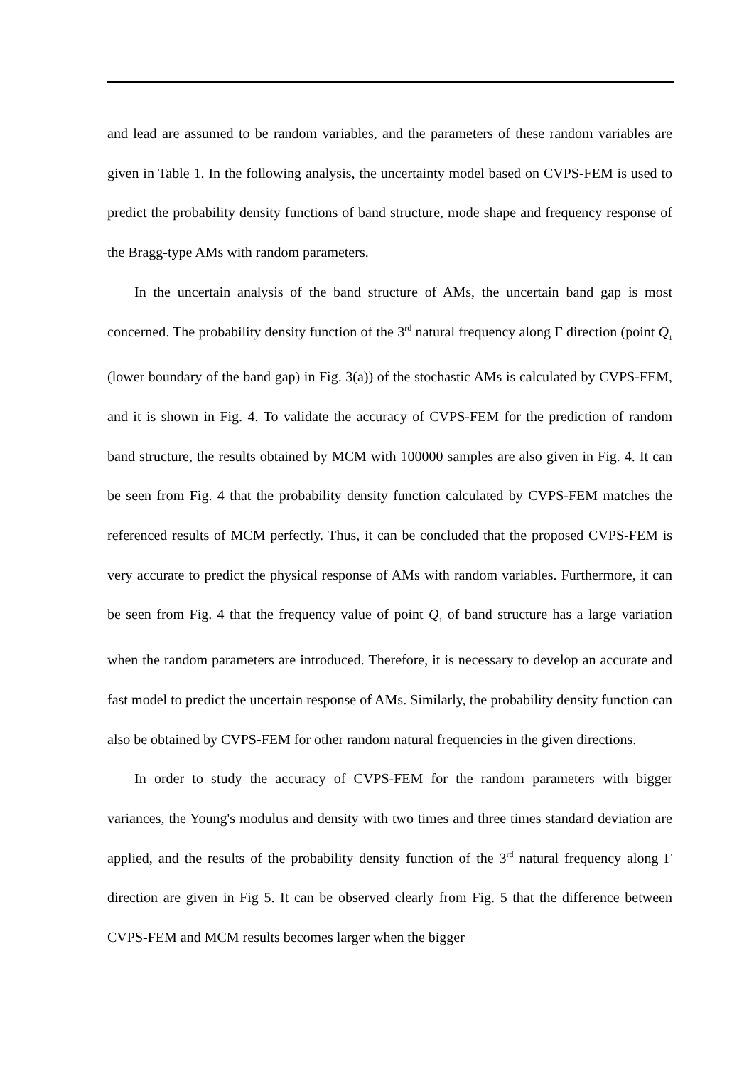and lead are assumed to be random variables, and the parameters of these random variables are given in Table 1. In the following analysis, the uncertainty model based on CVPS-FEM is used to predict the probability density functions of band structure, mode shape and frequency response of the Bragg-type AMs with random parameters.
In the uncertain analysis of the band structure of AMs, the uncertain band gap is most concerned. The probability density function of the 3<sup>rd</sup> natural frequency along Γ direction (point Q<sub>1</sub> (lower boundary of the band gap) in Fig. 3(a)) of the stochastic AMs is calculated by CVPS-FEM, and it is shown in Fig. 4. To validate the accuracy of CVPS-FEM for the prediction of random band structure, the results obtained by MCM with 100000 samples are also given in Fig. 4. It can be seen from Fig. 4 that the probability density function calculated by CVPS-FEM matches the referenced results of MCM perfectly. Thus, it can be concluded that the proposed CVPS-FEM is very accurate to predict the physical response of AMs with random variables. Furthermore, it can be seen from Fig. 4 that the frequency value of point Q<sub>1</sub> of band structure has a large variation when the random parameters are introduced. Therefore, it is necessary to develop an accurate and fast model to predict the uncertain response of AMs. Similarly, the probability density function can also be obtained by CVPS-FEM for other random natural frequencies in the given directions.
In order to study the accuracy of CVPS-FEM for the random parameters with bigger variances, the Young's modulus and density with two times and three times standard deviation are applied, and the results of the probability density function of the 3<sup>rd</sup> natural frequency along Γ direction are given in Fig 5. It can be observed clearly from Fig. 5 that the difference between CVPS-FEM and MCM results becomes larger when the bigger